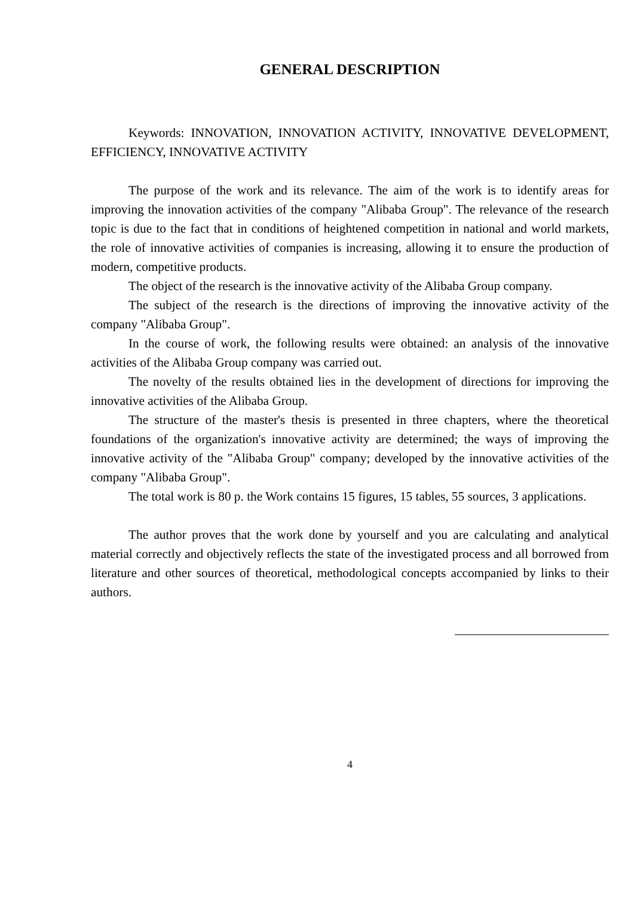GENERAL DESCRIPTION
Keywords: INNOVATION, INNOVATION ACTIVITY, INNOVATIVE DEVELOPMENT, EFFICIENCY, INNOVATIVE ACTIVITY
The purpose of the work and its relevance. The aim of the work is to identify areas for improving the innovation activities of the company "Alibaba Group". The relevance of the research topic is due to the fact that in conditions of heightened competition in national and world markets, the role of innovative activities of companies is increasing, allowing it to ensure the production of modern, competitive products.
The object of the research is the innovative activity of the Alibaba Group company.
The subject of the research is the directions of improving the innovative activity of the company "Alibaba Group".
In the course of work, the following results were obtained: an analysis of the innovative activities of the Alibaba Group company was carried out.
The novelty of the results obtained lies in the development of directions for improving the innovative activities of the Alibaba Group.
The structure of the master's thesis is presented in three chapters, where the theoretical foundations of the organization's innovative activity are determined; the ways of improving the innovative activity of the "Alibaba Group" company; developed by the innovative activities of the company "Alibaba Group".
The total work is 80 p. the Work contains 15 figures, 15 tables, 55 sources, 3 applications.
The author proves that the work done by yourself and you are calculating and analytical material correctly and objectively reflects the state of the investigated process and all borrowed from literature and other sources of theoretical, methodological concepts accompanied by links to their authors.
4